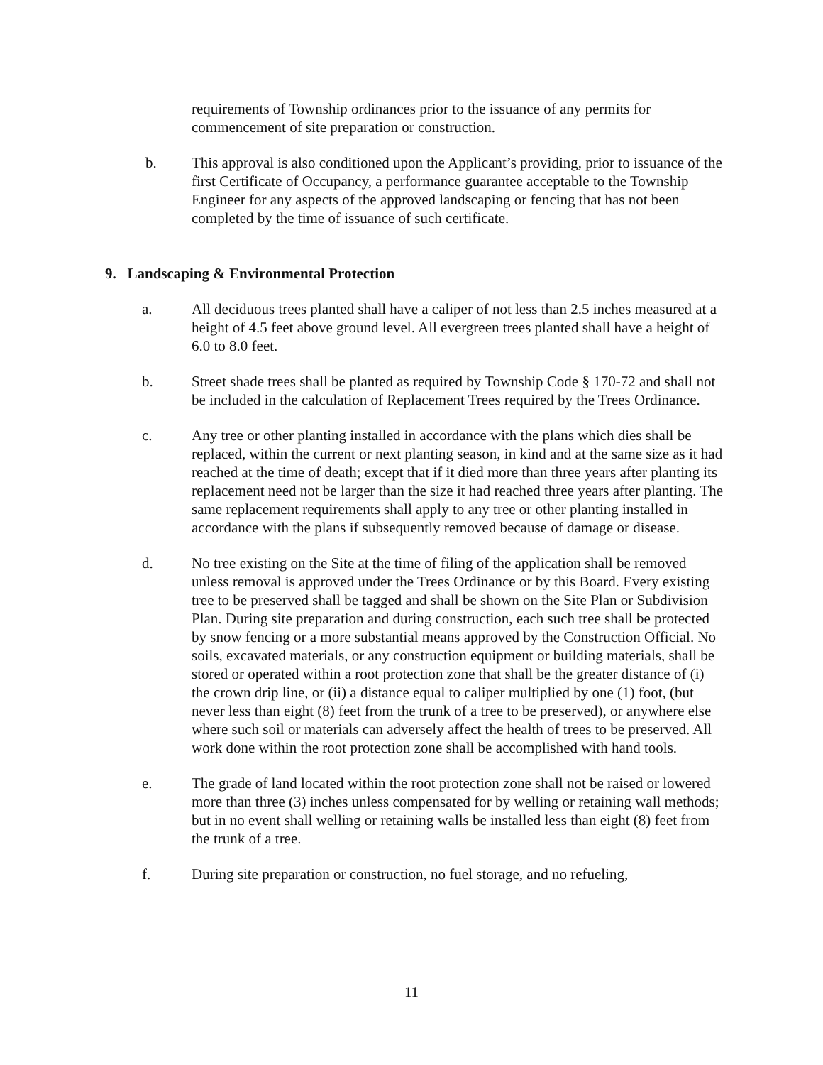requirements of Township ordinances prior to the issuance of any permits for commencement of site preparation or construction.
b. This approval is also conditioned upon the Applicant’s providing, prior to issuance of the first Certificate of Occupancy, a performance guarantee acceptable to the Township Engineer for any aspects of the approved landscaping or fencing that has not been completed by the time of issuance of such certificate.
9. Landscaping & Environmental Protection
a. All deciduous trees planted shall have a caliper of not less than 2.5 inches measured at a height of 4.5 feet above ground level. All evergreen trees planted shall have a height of 6.0 to 8.0 feet.
b. Street shade trees shall be planted as required by Township Code § 170-72 and shall not be included in the calculation of Replacement Trees required by the Trees Ordinance.
c. Any tree or other planting installed in accordance with the plans which dies shall be replaced, within the current or next planting season, in kind and at the same size as it had reached at the time of death; except that if it died more than three years after planting its replacement need not be larger than the size it had reached three years after planting. The same replacement requirements shall apply to any tree or other planting installed in accordance with the plans if subsequently removed because of damage or disease.
d. No tree existing on the Site at the time of filing of the application shall be removed unless removal is approved under the Trees Ordinance or by this Board. Every existing tree to be preserved shall be tagged and shall be shown on the Site Plan or Subdivision Plan. During site preparation and during construction, each such tree shall be protected by snow fencing or a more substantial means approved by the Construction Official. No soils, excavated materials, or any construction equipment or building materials, shall be stored or operated within a root protection zone that shall be the greater distance of (i) the crown drip line, or (ii) a distance equal to caliper multiplied by one (1) foot, (but never less than eight (8) feet from the trunk of a tree to be preserved), or anywhere else where such soil or materials can adversely affect the health of trees to be preserved. All work done within the root protection zone shall be accomplished with hand tools.
e. The grade of land located within the root protection zone shall not be raised or lowered more than three (3) inches unless compensated for by welling or retaining wall methods; but in no event shall welling or retaining walls be installed less than eight (8) feet from the trunk of a tree.
f. During site preparation or construction, no fuel storage, and no refueling,
11